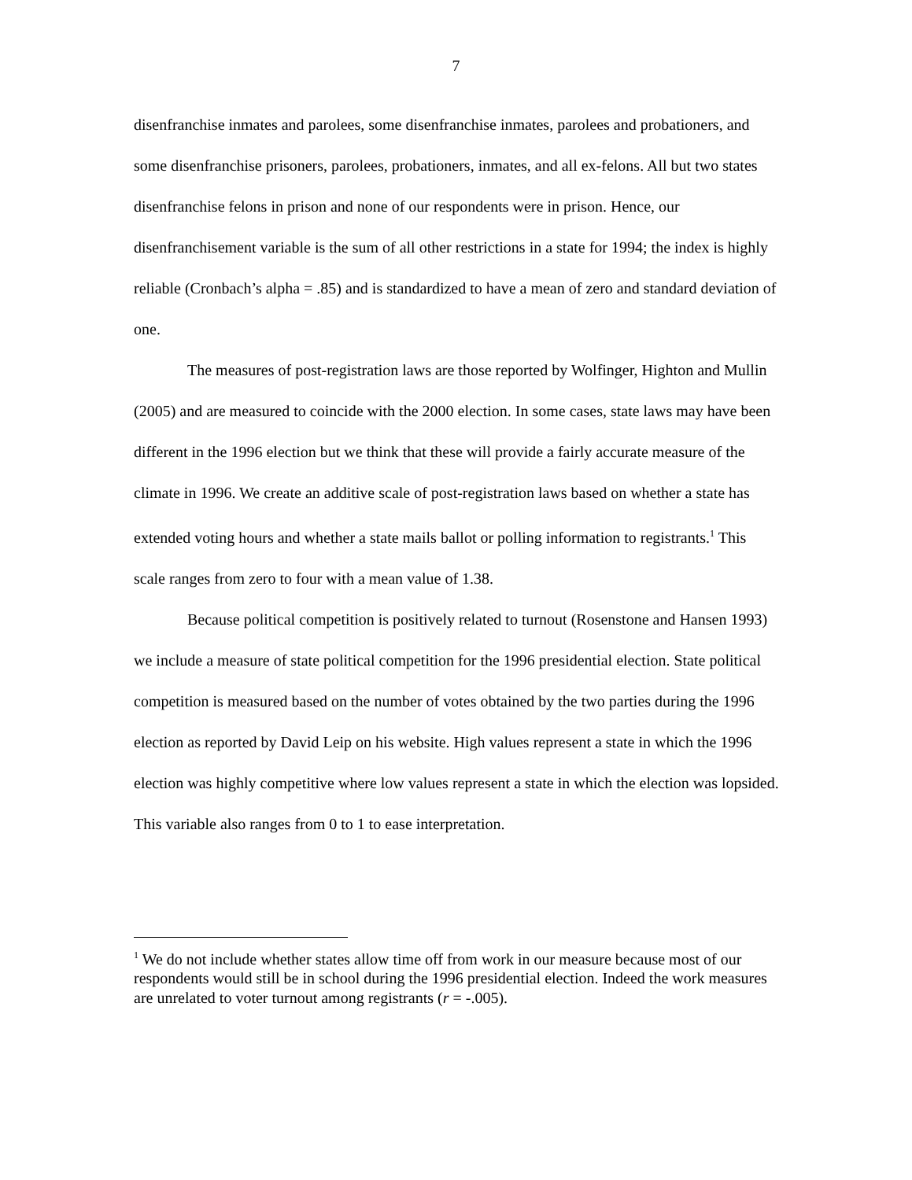7
disenfranchise inmates and parolees, some disenfranchise inmates, parolees and probationers, and some disenfranchise prisoners, parolees, probationers, inmates, and all ex-felons. All but two states disenfranchise felons in prison and none of our respondents were in prison. Hence, our disenfranchisement variable is the sum of all other restrictions in a state for 1994; the index is highly reliable (Cronbach’s alpha = .85) and is standardized to have a mean of zero and standard deviation of one.
The measures of post-registration laws are those reported by Wolfinger, Highton and Mullin (2005) and are measured to coincide with the 2000 election. In some cases, state laws may have been different in the 1996 election but we think that these will provide a fairly accurate measure of the climate in 1996. We create an additive scale of post-registration laws based on whether a state has extended voting hours and whether a state mails ballot or polling information to registrants.<sup>1</sup> This scale ranges from zero to four with a mean value of 1.38.
Because political competition is positively related to turnout (Rosenstone and Hansen 1993) we include a measure of state political competition for the 1996 presidential election. State political competition is measured based on the number of votes obtained by the two parties during the 1996 election as reported by David Leip on his website. High values represent a state in which the 1996 election was highly competitive where low values represent a state in which the election was lopsided. This variable also ranges from 0 to 1 to ease interpretation.
<sup>1</sup> We do not include whether states allow time off from work in our measure because most of our respondents would still be in school during the 1996 presidential election. Indeed the work measures are unrelated to voter turnout among registrants (r = -.005).